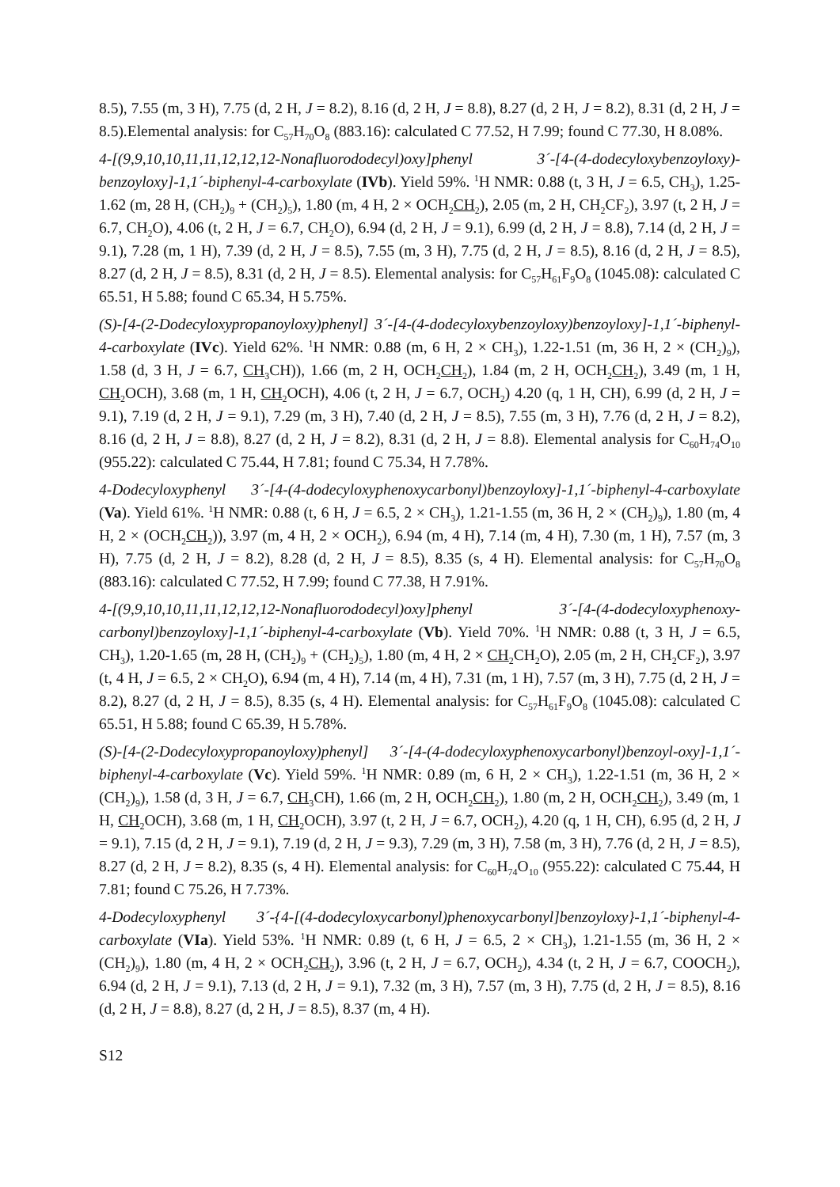8.5), 7.55 (m, 3 H), 7.75 (d, 2 H, J = 8.2), 8.16 (d, 2 H, J = 8.8), 8.27 (d, 2 H, J = 8.2), 8.31 (d, 2 H, J = 8.5).Elemental analysis: for C<sub>57</sub>H<sub>70</sub>O<sub>8</sub> (883.16): calculated C 77.52, H 7.99; found C 77.30, H 8.08%.
4-[(9,9,10,10,11,11,12,12,12-Nonafluorododecyl)oxy]phenyl 3´-[4-(4-dodecyloxybenzoyloxy)-benzoyloxy]-1,1´-biphenyl-4-carboxylate (IVb). Yield 59%. <sup>1</sup>H NMR: 0.88 (t, 3 H, J = 6.5, CH<sub>3</sub>), 1.25-1.62 (m, 28 H, (CH<sub>2</sub>)<sub>9</sub> + (CH<sub>2</sub>)<sub>5</sub>), 1.80 (m, 4 H, 2 × OCH<sub>2</sub>CH<sub>2</sub>), 2.05 (m, 2 H, CH<sub>2</sub>CF<sub>2</sub>), 3.97 (t, 2 H, J = 6.7, CH<sub>2</sub>O), 4.06 (t, 2 H, J = 6.7, CH<sub>2</sub>O), 6.94 (d, 2 H, J = 9.1), 6.99 (d, 2 H, J = 8.8), 7.14 (d, 2 H, J = 9.1), 7.28 (m, 1 H), 7.39 (d, 2 H, J = 8.5), 7.55 (m, 3 H), 7.75 (d, 2 H, J = 8.5), 8.16 (d, 2 H, J = 8.5), 8.27 (d, 2 H, J = 8.5), 8.31 (d, 2 H, J = 8.5). Elemental analysis: for C<sub>57</sub>H<sub>61</sub>F<sub>9</sub>O<sub>8</sub> (1045.08): calculated C 65.51, H 5.88; found C 65.34, H 5.75%.
(S)-[4-(2-Dodecyloxypropanoyloxy)phenyl] 3´-[4-(4-dodecyloxybenzoyloxy)benzoyloxy]-1,1´-biphenyl-4-carboxylate (IVc). Yield 62%. <sup>1</sup>H NMR: 0.88 (m, 6 H, 2 × CH<sub>3</sub>), 1.22-1.51 (m, 36 H, 2 × (CH<sub>2</sub>)<sub>9</sub>), 1.58 (d, 3 H, J = 6.7, CH<sub>3</sub>CH)), 1.66 (m, 2 H, OCH<sub>2</sub>CH<sub>2</sub>), 1.84 (m, 2 H, OCH<sub>2</sub>CH<sub>2</sub>), 3.49 (m, 1 H, CH<sub>2</sub>OCH), 3.68 (m, 1 H, CH<sub>2</sub>OCH), 4.06 (t, 2 H, J = 6.7, OCH<sub>2</sub>) 4.20 (q, 1 H, CH), 6.99 (d, 2 H, J = 9.1), 7.19 (d, 2 H, J = 9.1), 7.29 (m, 3 H), 7.40 (d, 2 H, J = 8.5), 7.55 (m, 3 H), 7.76 (d, 2 H, J = 8.2), 8.16 (d, 2 H, J = 8.8), 8.27 (d, 2 H, J = 8.2), 8.31 (d, 2 H, J = 8.8). Elemental analysis for C<sub>60</sub>H<sub>74</sub>O<sub>10</sub> (955.22): calculated C 75.44, H 7.81; found C 75.34, H 7.78%.
4-Dodecyloxyphenyl 3´-[4-(4-dodecyloxyphenoxycarbonyl)benzoyloxy]-1,1´-biphenyl-4-carboxylate (Va). Yield 61%. <sup>1</sup>H NMR: 0.88 (t, 6 H, J = 6.5, 2 × CH<sub>3</sub>), 1.21-1.55 (m, 36 H, 2 × (CH<sub>2</sub>)<sub>9</sub>), 1.80 (m, 4 H, 2 × (OCH<sub>2</sub>CH<sub>2</sub>)), 3.97 (m, 4 H, 2 × OCH<sub>2</sub>), 6.94 (m, 4 H), 7.14 (m, 4 H), 7.30 (m, 1 H), 7.57 (m, 3 H), 7.75 (d, 2 H, J = 8.2), 8.28 (d, 2 H, J = 8.5), 8.35 (s, 4 H). Elemental analysis: for C<sub>57</sub>H<sub>70</sub>O<sub>8</sub> (883.16): calculated C 77.52, H 7.99; found C 77.38, H 7.91%.
4-[(9,9,10,10,11,11,12,12,12-Nonafluorododecyl)oxy]phenyl 3´-[4-(4-dodecyloxyphenoxy-carbonyl)benzoyloxy]-1,1´-biphenyl-4-carboxylate (Vb). Yield 70%. <sup>1</sup>H NMR: 0.88 (t, 3 H, J = 6.5, CH<sub>3</sub>), 1.20-1.65 (m, 28 H, (CH<sub>2</sub>)<sub>9</sub> + (CH<sub>2</sub>)<sub>5</sub>), 1.80 (m, 4 H, 2 × CH<sub>2</sub>CH<sub>2</sub>O), 2.05 (m, 2 H, CH<sub>2</sub>CF<sub>2</sub>), 3.97 (t, 4 H, J = 6.5, 2 × CH<sub>2</sub>O), 6.94 (m, 4 H), 7.14 (m, 4 H), 7.31 (m, 1 H), 7.57 (m, 3 H), 7.75 (d, 2 H, J = 8.2), 8.27 (d, 2 H, J = 8.5), 8.35 (s, 4 H). Elemental analysis: for C<sub>57</sub>H<sub>61</sub>F<sub>9</sub>O<sub>8</sub> (1045.08): calculated C 65.51, H 5.88; found C 65.39, H 5.78%.
(S)-[4-(2-Dodecyloxypropanoyloxy)phenyl] 3´-[4-(4-dodecyloxyphenoxycarbonyl)benzoyl-oxy]-1,1´-biphenyl-4-carboxylate (Vc). Yield 59%. <sup>1</sup>H NMR: 0.89 (m, 6 H, 2 × CH<sub>3</sub>), 1.22-1.51 (m, 36 H, 2 × (CH<sub>2</sub>)<sub>9</sub>), 1.58 (d, 3 H, J = 6.7, CH<sub>3</sub>CH), 1.66 (m, 2 H, OCH<sub>2</sub>CH<sub>2</sub>), 1.80 (m, 2 H, OCH<sub>2</sub>CH<sub>2</sub>), 3.49 (m, 1 H, CH<sub>2</sub>OCH), 3.68 (m, 1 H, CH<sub>2</sub>OCH), 3.97 (t, 2 H, J = 6.7, OCH<sub>2</sub>), 4.20 (q, 1 H, CH), 6.95 (d, 2 H, J = 9.1), 7.15 (d, 2 H, J = 9.1), 7.19 (d, 2 H, J = 9.3), 7.29 (m, 3 H), 7.58 (m, 3 H), 7.76 (d, 2 H, J = 8.5), 8.27 (d, 2 H, J = 8.2), 8.35 (s, 4 H). Elemental analysis: for C<sub>60</sub>H<sub>74</sub>O<sub>10</sub> (955.22): calculated C 75.44, H 7.81; found C 75.26, H 7.73%.
4-Dodecyloxyphenyl 3´-{4-[(4-dodecyloxycarbonyl)phenoxycarbonyl]benzoyloxy}-1,1´-biphenyl-4-carboxylate (VIa). Yield 53%. <sup>1</sup>H NMR: 0.89 (t, 6 H, J = 6.5, 2 × CH<sub>3</sub>), 1.21-1.55 (m, 36 H, 2 × (CH<sub>2</sub>)<sub>9</sub>), 1.80 (m, 4 H, 2 × OCH<sub>2</sub>CH<sub>2</sub>), 3.96 (t, 2 H, J = 6.7, OCH<sub>2</sub>), 4.34 (t, 2 H, J = 6.7, COOCH<sub>2</sub>), 6.94 (d, 2 H, J = 9.1), 7.13 (d, 2 H, J = 9.1), 7.32 (m, 3 H), 7.57 (m, 3 H), 7.75 (d, 2 H, J = 8.5), 8.16 (d, 2 H, J = 8.8), 8.27 (d, 2 H, J = 8.5), 8.37 (m, 4 H).
S12